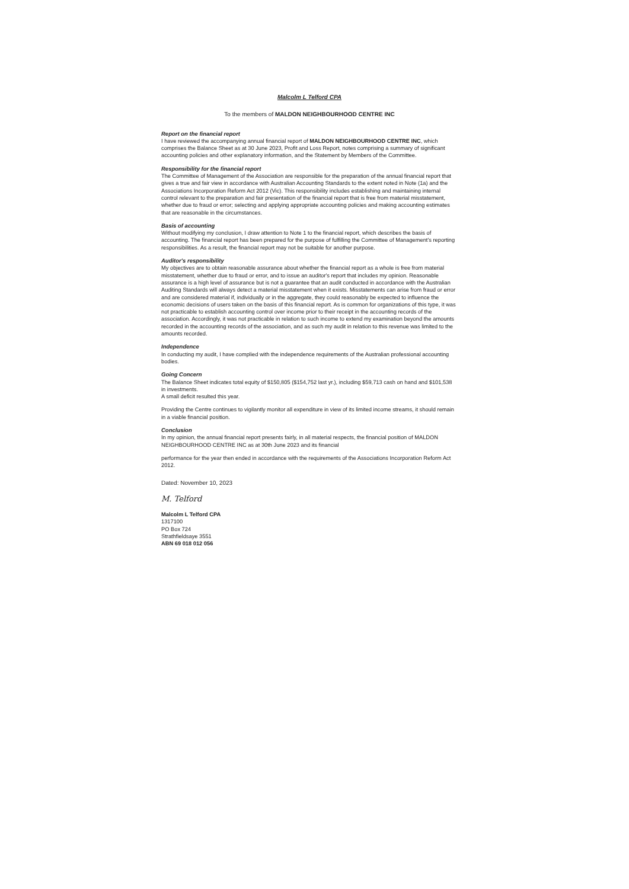Malcolm L Telford CPA
To the members of MALDON NEIGHBOURHOOD CENTRE INC
Report on the financial report
I have reviewed the accompanying annual financial report of MALDON NEIGHBOURHOOD CENTRE INC, which comprises the Balance Sheet as at 30 June 2023, Profit and Loss Report, notes comprising a summary of significant accounting policies and other explanatory information, and the Statement by Members of the Committee.
Responsibility for the financial report
The Committee of Management of the Association are responsible for the preparation of the annual financial report that gives a true and fair view in accordance with Australian Accounting Standards to the extent noted in Note (1a) and the Associations Incorporation Reform Act 2012 (Vic). This responsibility includes establishing and maintaining internal control relevant to the preparation and fair presentation of the financial report that is free from material misstatement, whether due to fraud or error; selecting and applying appropriate accounting policies and making accounting estimates that are reasonable in the circumstances.
Basis of accounting
Without modifying my conclusion, I draw attention to Note 1 to the financial report, which describes the basis of accounting. The financial report has been prepared for the purpose of fulfilling the Committee of Management's reporting responsibilities. As a result, the financial report may not be suitable for another purpose.
Auditor's responsibility
My objectives are to obtain reasonable assurance about whether the financial report as a whole is free from material misstatement, whether due to fraud or error, and to issue an auditor's report that includes my opinion. Reasonable assurance is a high level of assurance but is not a guarantee that an audit conducted in accordance with the Australian Auditing Standards will always detect a material misstatement when it exists. Misstatements can arise from fraud or error and are considered material if, individually or in the aggregate, they could reasonably be expected to influence the economic decisions of users taken on the basis of this financial report. As is common for organizations of this type, it was not practicable to establish accounting control over income prior to their receipt in the accounting records of the association. Accordingly, it was not practicable in relation to such income to extend my examination beyond the amounts recorded in the accounting records of the association, and as such my audit in relation to this revenue was limited to the amounts recorded.
Independence
In conducting my audit, I have complied with the independence requirements of the Australian professional accounting bodies.
Going Concern
The Balance Sheet indicates total equity of $150,805 ($154,752 last yr.), including $59,713 cash on hand and $101,538 in investments.
A small deficit resulted this year.
Providing the Centre continues to vigilantly monitor all expenditure in view of its limited income streams, it should remain in a viable financial position.
Conclusion
In my opinion, the annual financial report presents fairly, in all material respects, the financial position of MALDON NEIGHBOURHOOD CENTRE INC as at 30th June 2023 and its financial
performance for the year then ended in accordance with the requirements of the Associations Incorporation Reform Act 2012.
Dated: November 10, 2023
M. Telford
Malcolm L Telford CPA
1317100
PO Box 724
Strathfieldsaye 3551
ABN 69 018 012 056